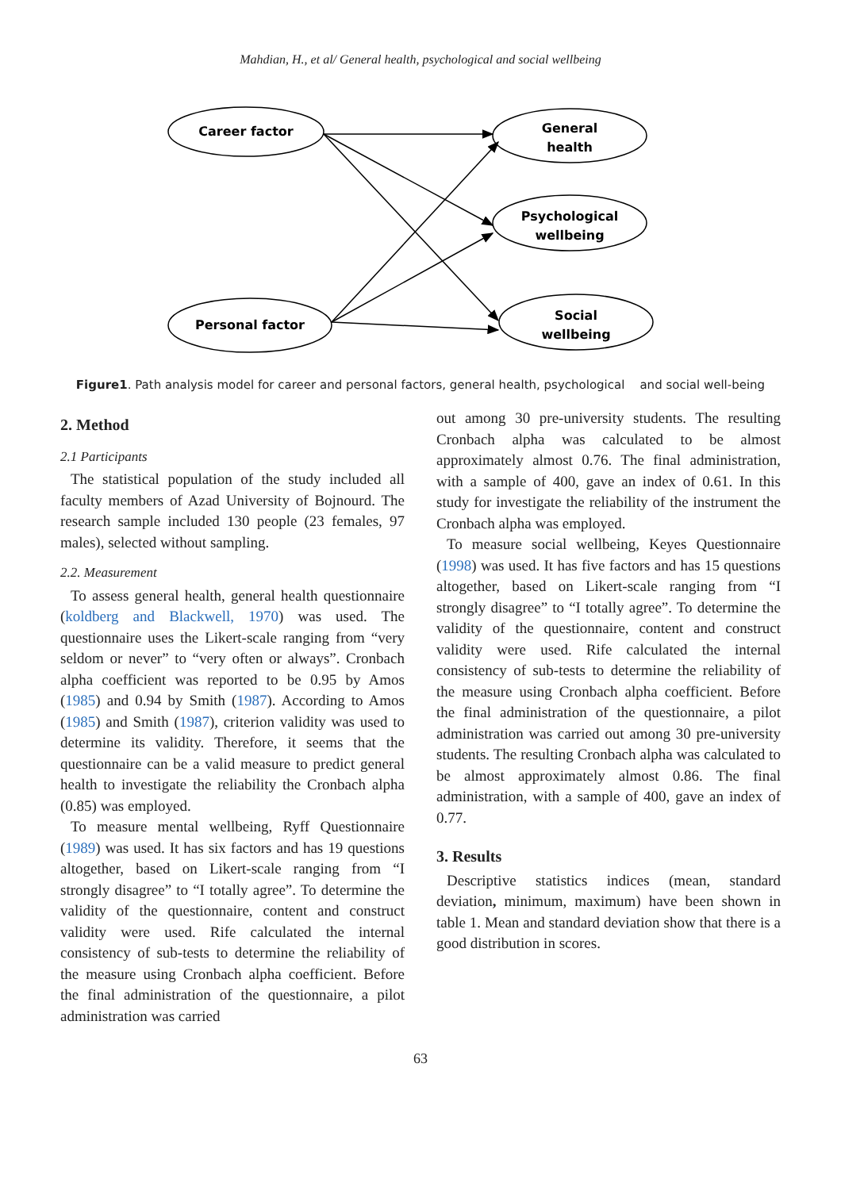Mahdian, H., et al/ General health, psychological and social wellbeing
Career factor
General
health
Psychological
wellbeing
Personal factor
Social
wellbeing
Figure1. Path analysis model for career and personal factors, general health, psychological and social well-being
2. Method
2.1 Participants
The statistical population of the study included all faculty members of Azad University of Bojnourd. The research sample included 130 people (23 females, 97 males), selected without sampling.
2.2. Measurement
To assess general health, general health questionnaire (koldberg and Blackwell, 1970) was used. The questionnaire uses the Likert-scale ranging from “very seldom or never” to “very often or always”. Cronbach alpha coefficient was reported to be 0.95 by Amos (1985) and 0.94 by Smith (1987). According to Amos (1985) and Smith (1987), criterion validity was used to determine its validity. Therefore, it seems that the questionnaire can be a valid measure to predict general health to investigate the reliability the Cronbach alpha (0.85) was employed.
To measure mental wellbeing, Ryff Questionnaire (1989) was used. It has six factors and has 19 questions altogether, based on Likert-scale ranging from “I strongly disagree” to “I totally agree”. To determine the validity of the questionnaire, content and construct validity were used. Rife calculated the internal consistency of sub-tests to determine the reliability of the measure using Cronbach alpha coefficient. Before the final administration of the questionnaire, a pilot administration was carried
out among 30 pre-university students. The resulting Cronbach alpha was calculated to be almost approximately almost 0.76. The final administration, with a sample of 400, gave an index of 0.61. In this study for investigate the reliability of the instrument the Cronbach alpha was employed.
To measure social wellbeing, Keyes Questionnaire (1998) was used. It has five factors and has 15 questions altogether, based on Likert-scale ranging from “I strongly disagree” to “I totally agree”. To determine the validity of the questionnaire, content and construct validity were used. Rife calculated the internal consistency of sub-tests to determine the reliability of the measure using Cronbach alpha coefficient. Before the final administration of the questionnaire, a pilot administration was carried out among 30 pre-university students. The resulting Cronbach alpha was calculated to be almost approximately almost 0.86. The final administration, with a sample of 400, gave an index of 0.77.
3. Results
Descriptive statistics indices (mean, standard deviation, minimum, maximum) have been shown in table 1. Mean and standard deviation show that there is a good distribution in scores.
63